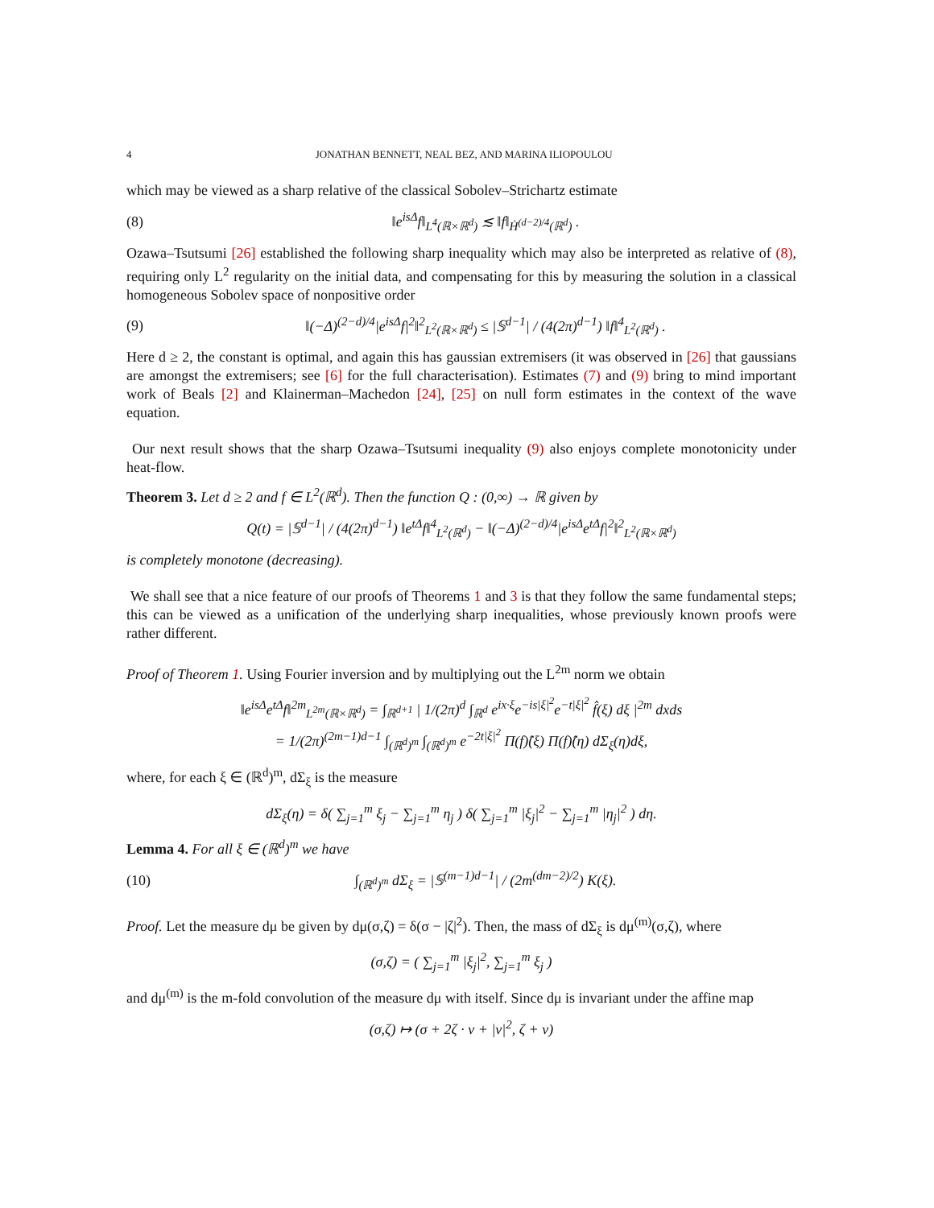4 JONATHAN BENNETT, NEAL BEZ, AND MARINA ILIOPOULOU
which may be viewed as a sharp relative of the classical Sobolev–Strichartz estimate
(8) ‖e<sup>isΔ</sup>f‖<sub>L<sup>4</sup>(ℝ×ℝ<sup>d</sup>)</sub> ≲ ‖f‖<sub>Ḣ<sup>(d−2)/4</sup>(ℝ<sup>d</sup>)</sub> .
Ozawa–Tsutsumi [26] established the following sharp inequality which may also be interpreted as relative of (8), requiring only L<sup>2</sup> regularity on the initial data, and compensating for this by measuring the solution in a classical homogeneous Sobolev space of nonpositive order
(9) ‖(−Δ)<sup>(2−d)/4</sup>|e<sup>isΔ</sup>f|<sup>2</sup>‖<sup>2</sup><sub>L<sup>2</sup>(ℝ×ℝ<sup>d</sup>)</sub> ≤ |𝕊<sup>d−1</sup>| / (4(2π)<sup>d−1</sup>) ‖f‖<sup>4</sup><sub>L<sup>2</sup>(ℝ<sup>d</sup>)</sub> .
Here d ≥ 2, the constant is optimal, and again this has gaussian extremisers (it was observed in [26] that gaussians are amongst the extremisers; see [6] for the full characterisation). Estimates (7) and (9) bring to mind important work of Beals [2] and Klainerman–Machedon [24], [25] on null form estimates in the context of the wave equation.
Our next result shows that the sharp Ozawa–Tsutsumi inequality (9) also enjoys complete monotonicity under heat-flow.
Theorem 3. Let d ≥ 2 and f ∈ L<sup>2</sup>(ℝ<sup>d</sup>). Then the function Q : (0,∞) → ℝ given by
Q(t) = |𝕊<sup>d−1</sup>| / (4(2π)<sup>d−1</sup>) ‖e<sup>tΔ</sup>f‖<sup>4</sup><sub>L<sup>2</sup>(ℝ<sup>d</sup>)</sub> − ‖(−Δ)<sup>(2−d)/4</sup>|e<sup>isΔ</sup>e<sup>tΔ</sup>f|<sup>2</sup>‖<sup>2</sup><sub>L<sup>2</sup>(ℝ×ℝ<sup>d</sup>)</sub>
is completely monotone (decreasing).
We shall see that a nice feature of our proofs of Theorems 1 and 3 is that they follow the same fundamental steps; this can be viewed as a unification of the underlying sharp inequalities, whose previously known proofs were rather different.
Proof of Theorem 1. Using Fourier inversion and by multiplying out the L<sup>2m</sup> norm we obtain
‖e<sup>isΔ</sup>e<sup>tΔ</sup>f‖<sup>2m</sup><sub>L<sup>2m</sup>(ℝ×ℝ<sup>d</sup>)</sub> = ∫<sub>ℝ<sup>d+1</sup></sub> | 1/(2π)<sup>d</sup> ∫<sub>ℝ<sup>d</sup></sub> e<sup>ix·ξ</sup>e<sup>−is|ξ|<sup>2</sup></sup>e<sup>−t|ξ|<sup>2</sup></sup> f̂(ξ) dξ |<sup>2m</sup> dxds
= 1/(2π)<sup>(2m−1)d−1</sup> ∫<sub>(ℝ<sup>d</sup>)<sup>m</sup></sub> ∫<sub>(ℝ<sup>d</sup>)<sup>m</sup></sub> e<sup>−2t|ξ|<sup>2</sup></sup> Π(f)̂(ξ) Π(f)̂(η) dΣ<sub>ξ</sub>(η)dξ,
where, for each ξ ∈ (ℝ<sup>d</sup>)<sup>m</sup>, dΣ<sub>ξ</sub> is the measure
dΣ<sub>ξ</sub>(η) = δ( ∑<sub>j=1</sub><sup>m</sup> ξ<sub>j</sub> − ∑<sub>j=1</sub><sup>m</sup> η<sub>j</sub> ) δ( ∑<sub>j=1</sub><sup>m</sup> |ξ<sub>j</sub>|<sup>2</sup> − ∑<sub>j=1</sub><sup>m</sup> |η<sub>j</sub>|<sup>2</sup> ) dη.
Lemma 4. For all ξ ∈ (ℝ<sup>d</sup>)<sup>m</sup> we have
(10) ∫<sub>(ℝ<sup>d</sup>)<sup>m</sup></sub> dΣ<sub>ξ</sub> = |𝕊<sup>(m−1)d−1</sup>| / (2m<sup>(dm−2)/2</sup>) K(ξ).
Proof. Let the measure dμ be given by dμ(σ,ζ) = δ(σ − |ζ|<sup>2</sup>). Then, the mass of dΣ<sub>ξ</sub> is dμ<sup>(m)</sup>(σ,ζ), where
(σ,ζ) = ( ∑<sub>j=1</sub><sup>m</sup> |ξ<sub>j</sub>|<sup>2</sup>, ∑<sub>j=1</sub><sup>m</sup> ξ<sub>j</sub> )
and dμ<sup>(m)</sup> is the m-fold convolution of the measure dμ with itself. Since dμ is invariant under the affine map
(σ,ζ) ↦ (σ + 2ζ · v + |v|<sup>2</sup>, ζ + v)